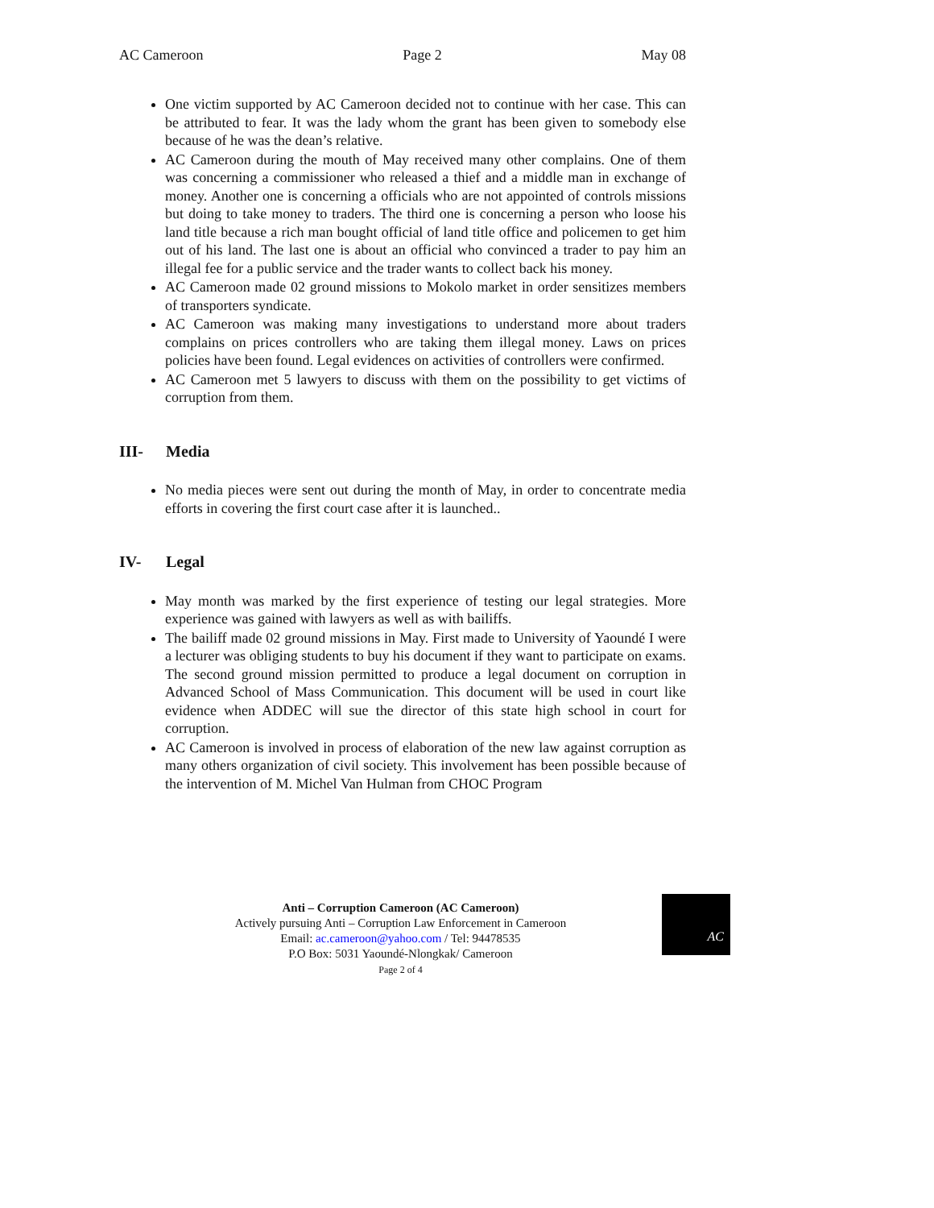AC Cameroon Page 2 May 08
One victim supported by AC Cameroon decided not to continue with her case. This can be attributed to fear. It was the lady whom the grant has been given to somebody else because of he was the dean’s relative.
AC Cameroon during the mouth of May received many other complains. One of them was concerning a commissioner who released a thief and a middle man in exchange of money. Another one is concerning a officials who are not appointed of controls missions but doing to take money to traders. The third one is concerning a person who loose his land title because a rich man bought official of land title office and policemen to get him out of his land. The last one is about an official who convinced a trader to pay him an illegal fee for a public service and the trader wants to collect back his money.
AC Cameroon made 02 ground missions to Mokolo market in order sensitizes members of transporters syndicate.
AC Cameroon was making many investigations to understand more about traders complains on prices controllers who are taking them illegal money. Laws on prices policies have been found. Legal evidences on activities of controllers were confirmed.
AC Cameroon met 5 lawyers to discuss with them on the possibility to get victims of corruption from them.
III- Media
No media pieces were sent out during the month of May, in order to concentrate media efforts in covering the first court case after it is launched..
IV- Legal
May month was marked by the first experience of testing our legal strategies. More experience was gained with lawyers as well as with bailiffs.
The bailiff made 02 ground missions in May. First made to University of Yaoundé I were a lecturer was obliging students to buy his document if they want to participate on exams. The second ground mission permitted to produce a legal document on corruption in Advanced School of Mass Communication. This document will be used in court like evidence when ADDEC will sue the director of this state high school in court for corruption.
AC Cameroon is involved in process of elaboration of the new law against corruption as many others organization of civil society. This involvement has been possible because of the intervention of M. Michel Van Hulman from CHOC Program
Anti – Corruption Cameroon (AC Cameroon)
Actively pursuing Anti – Corruption Law Enforcement in Cameroon
Email: ac.cameroon@yahoo.com / Tel: 94478535
P.O Box: 5031 Yaoundé-Nlongkak/ Cameroon
Page 2 of 4
AC